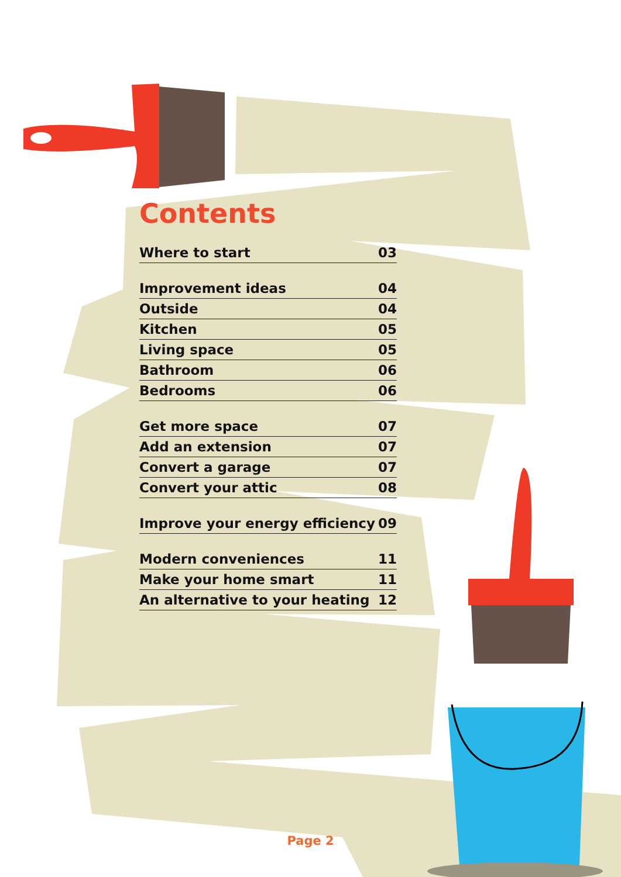Contents
Where to start 03
Improvement ideas 04
Outside 04
Kitchen 05
Living space 05
Bathroom 06
Bedrooms 06
Get more space 07
Add an extension 07
Convert a garage 07
Convert your attic 08
Improve your energy efficiency 09
Modern conveniences 11
Make your home smart 11
An alternative to your heating 12
Page 2